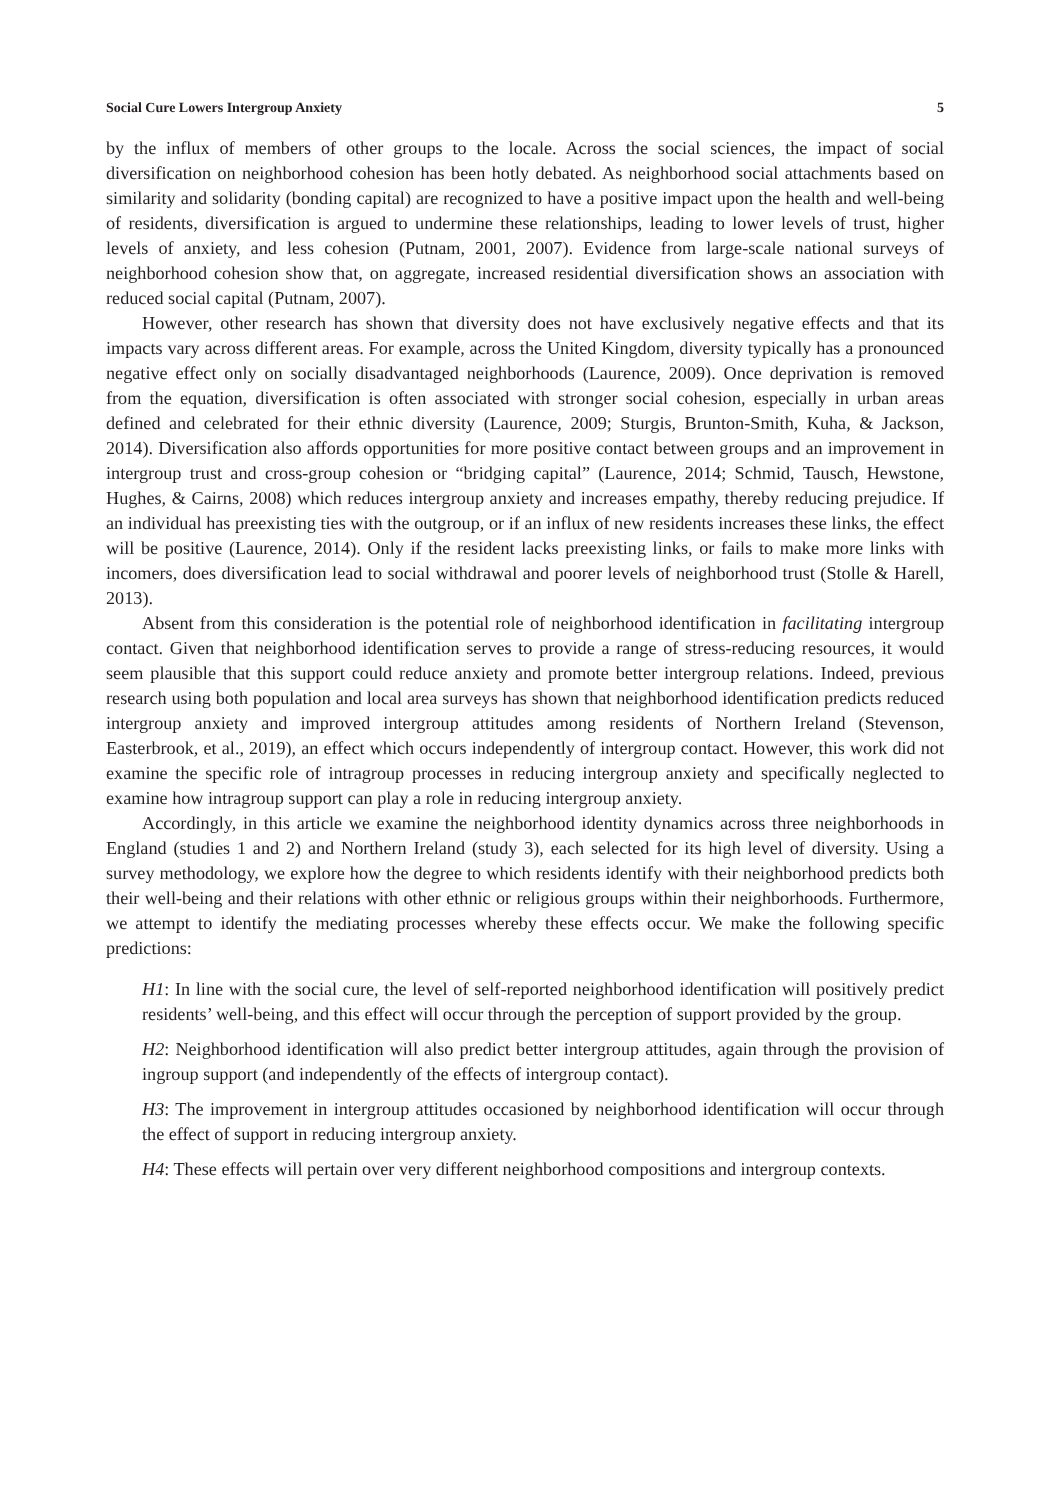Social Cure Lowers Intergroup Anxiety 5
by the influx of members of other groups to the locale. Across the social sciences, the impact of social diversification on neighborhood cohesion has been hotly debated. As neighborhood social attachments based on similarity and solidarity (bonding capital) are recognized to have a positive impact upon the health and well-being of residents, diversification is argued to undermine these relationships, leading to lower levels of trust, higher levels of anxiety, and less cohesion (Putnam, 2001, 2007). Evidence from large-scale national surveys of neighborhood cohesion show that, on aggregate, increased residential diversification shows an association with reduced social capital (Putnam, 2007).
However, other research has shown that diversity does not have exclusively negative effects and that its impacts vary across different areas. For example, across the United Kingdom, diversity typically has a pronounced negative effect only on socially disadvantaged neighborhoods (Laurence, 2009). Once deprivation is removed from the equation, diversification is often associated with stronger social cohesion, especially in urban areas defined and celebrated for their ethnic diversity (Laurence, 2009; Sturgis, Brunton-Smith, Kuha, & Jackson, 2014). Diversification also affords opportunities for more positive contact between groups and an improvement in intergroup trust and cross-group cohesion or “bridging capital” (Laurence, 2014; Schmid, Tausch, Hewstone, Hughes, & Cairns, 2008) which reduces intergroup anxiety and increases empathy, thereby reducing prejudice. If an individual has preexisting ties with the outgroup, or if an influx of new residents increases these links, the effect will be positive (Laurence, 2014). Only if the resident lacks preexisting links, or fails to make more links with incomers, does diversification lead to social withdrawal and poorer levels of neighborhood trust (Stolle & Harell, 2013).
Absent from this consideration is the potential role of neighborhood identification in facilitating intergroup contact. Given that neighborhood identification serves to provide a range of stress-reducing resources, it would seem plausible that this support could reduce anxiety and promote better intergroup relations. Indeed, previous research using both population and local area surveys has shown that neighborhood identification predicts reduced intergroup anxiety and improved intergroup attitudes among residents of Northern Ireland (Stevenson, Easterbrook, et al., 2019), an effect which occurs independently of intergroup contact. However, this work did not examine the specific role of intragroup processes in reducing intergroup anxiety and specifically neglected to examine how intragroup support can play a role in reducing intergroup anxiety.
Accordingly, in this article we examine the neighborhood identity dynamics across three neighborhoods in England (studies 1 and 2) and Northern Ireland (study 3), each selected for its high level of diversity. Using a survey methodology, we explore how the degree to which residents identify with their neighborhood predicts both their well-being and their relations with other ethnic or religious groups within their neighborhoods. Furthermore, we attempt to identify the mediating processes whereby these effects occur. We make the following specific predictions:
H1: In line with the social cure, the level of self-reported neighborhood identification will positively predict residents’ well-being, and this effect will occur through the perception of support provided by the group.
H2: Neighborhood identification will also predict better intergroup attitudes, again through the provision of ingroup support (and independently of the effects of intergroup contact).
H3: The improvement in intergroup attitudes occasioned by neighborhood identification will occur through the effect of support in reducing intergroup anxiety.
H4: These effects will pertain over very different neighborhood compositions and intergroup contexts.